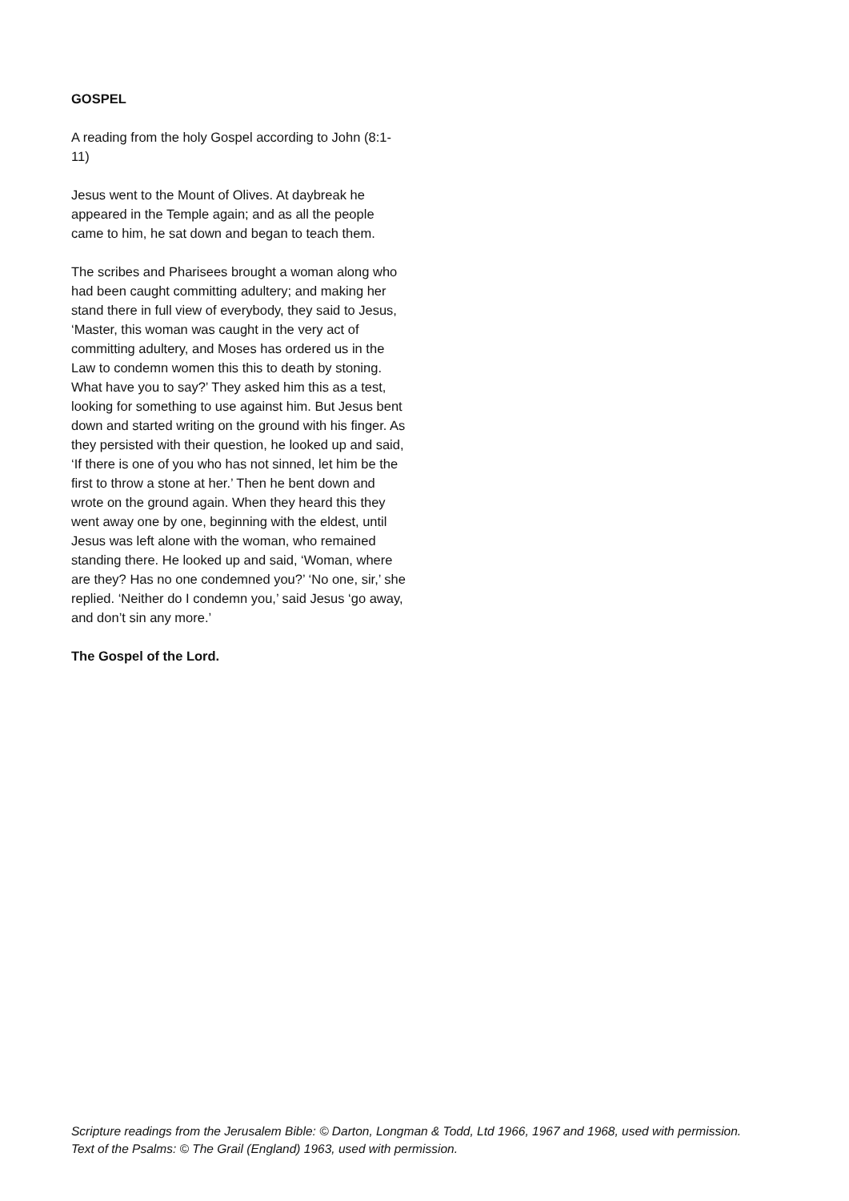GOSPEL
A reading from the holy Gospel according to John (8:1-11)
Jesus went to the Mount of Olives. At daybreak he appeared in the Temple again; and as all the people came to him, he sat down and began to teach them.
The scribes and Pharisees brought a woman along who had been caught committing adultery; and making her stand there in full view of everybody, they said to Jesus, ‘Master, this woman was caught in the very act of committing adultery, and Moses has ordered us in the Law to condemn women this this to death by stoning. What have you to say?’ They asked him this as a test, looking for something to use against him. But Jesus bent down and started writing on the ground with his finger. As they persisted with their question, he looked up and said, ‘If there is one of you who has not sinned, let him be the first to throw a stone at her.’ Then he bent down and wrote on the ground again. When they heard this they went away one by one, beginning with the eldest, until Jesus was left alone with the woman, who remained standing there. He looked up and said, ‘Woman, where are they? Has no one condemned you?’ ‘No one, sir,’ she replied. ‘Neither do I condemn you,’ said Jesus ‘go away, and don’t sin any more.’
The Gospel of the Lord.
Scripture readings from the Jerusalem Bible: © Darton, Longman & Todd, Ltd 1966, 1967 and 1968, used with permission.
Text of the Psalms: © The Grail (England) 1963, used with permission.